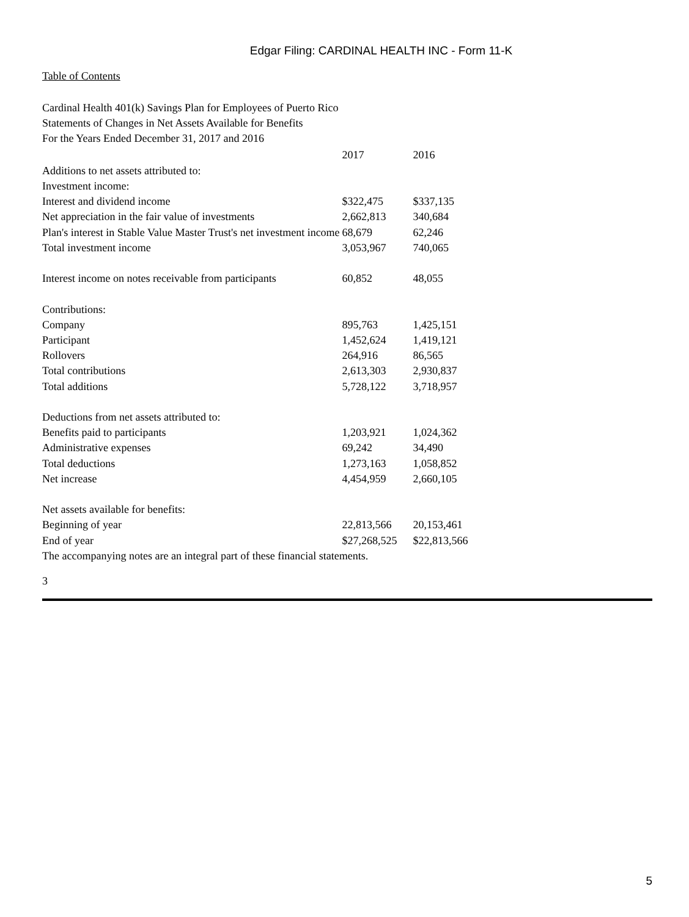Edgar Filing: CARDINAL HEALTH INC - Form 11-K
Table of Contents
Cardinal Health 401(k) Savings Plan for Employees of Puerto Rico
Statements of Changes in Net Assets Available for Benefits
For the Years Ended December 31, 2017 and 2016
| | 2017 | 2016 |
| --- | --- | --- |
| Additions to net assets attributed to: | | |
| Investment income: | | |
| Interest and dividend income | $322,475 | $337,135 |
| Net appreciation in the fair value of investments | 2,662,813 | 340,684 |
| Plan's interest in Stable Value Master Trust's net investment income | 68,679 | 62,246 |
| Total investment income | 3,053,967 | 740,065 |
| Interest income on notes receivable from participants | 60,852 | 48,055 |
| Contributions: | | |
| Company | 895,763 | 1,425,151 |
| Participant | 1,452,624 | 1,419,121 |
| Rollovers | 264,916 | 86,565 |
| Total contributions | 2,613,303 | 2,930,837 |
| Total additions | 5,728,122 | 3,718,957 |
| Deductions from net assets attributed to: | | |
| Benefits paid to participants | 1,203,921 | 1,024,362 |
| Administrative expenses | 69,242 | 34,490 |
| Total deductions | 1,273,163 | 1,058,852 |
| Net increase | 4,454,959 | 2,660,105 |
| Net assets available for benefits: | | |
| Beginning of year | 22,813,566 | 20,153,461 |
| End of year | $27,268,525 | $22,813,566 |
The accompanying notes are an integral part of these financial statements.
3
5